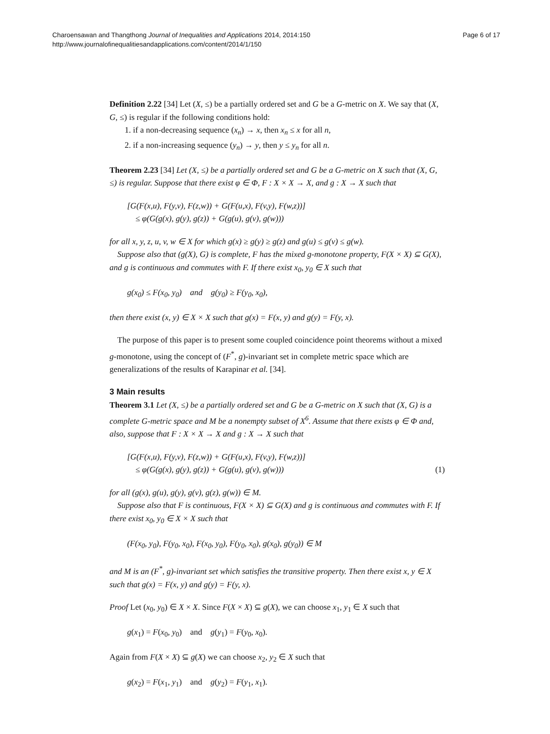Charoensawan and Thangthong Journal of Inequalities and Applications 2014, 2014:150
http://www.journalofinequalitiesandapplications.com/content/2014/1/150
Page 6 of 17
Definition 2.22 [34] Let (X, ≤) be a partially ordered set and G be a G-metric on X. We say that (X, G, ≤) is regular if the following conditions hold:
1. if a non-decreasing sequence (x<sub>n</sub>) → x, then x<sub>n</sub> ≤ x for all n,
2. if a non-increasing sequence (y<sub>n</sub>) → y, then y ≤ y<sub>n</sub> for all n.
Theorem 2.23 [34] Let (X, ≤) be a partially ordered set and G be a G-metric on X such that (X, G, ≤) is regular. Suppose that there exist φ ∈ Φ, F : X × X → X, and g : X → X such that
[G(F(x,u), F(y,v), F(z,w)) + G(F(u,x), F(v,y), F(w,z))]
≤ φ(G(g(x), g(y), g(z)) + G(g(u), g(v), g(w)))
for all x, y, z, u, v, w ∈ X for which g(x) ≥ g(y) ≥ g(z) and g(u) ≤ g(v) ≤ g(w).
Suppose also that (g(X), G) is complete, F has the mixed g-monotone property, F(X × X) ⊆ G(X), and g is continuous and commutes with F. If there exist x<sub>0</sub>, y<sub>0</sub> ∈ X such that
g(x<sub>0</sub>) ≤ F(x<sub>0</sub>, y<sub>0</sub>) and g(y<sub>0</sub>) ≥ F(y<sub>0</sub>, x<sub>0</sub>),
then there exist (x, y) ∈ X × X such that g(x) = F(x, y) and g(y) = F(y, x).
The purpose of this paper is to present some coupled coincidence point theorems without a mixed g-monotone, using the concept of (F<sup>*</sup>, g)-invariant set in complete metric space which are generalizations of the results of Karapinar et al. [34].
3 Main results
Theorem 3.1 Let (X, ≤) be a partially ordered set and G be a G-metric on X such that (X, G) is a complete G-metric space and M be a nonempty subset of X<sup>6</sup>. Assume that there exists φ ∈ Φ and, also, suppose that F : X × X → X and g : X → X such that
[G(F(x,u), F(y,v), F(z,w)) + G(F(u,x), F(v,y), F(w,z))]
≤ φ(G(g(x), g(y), g(z)) + G(g(u), g(v), g(w))) (1)
for all (g(x), g(u), g(y), g(v), g(z), g(w)) ∈ M.
Suppose also that F is continuous, F(X × X) ⊆ G(X) and g is continuous and commutes with F. If there exist x<sub>0</sub>, y<sub>0</sub> ∈ X × X such that
(F(x<sub>0</sub>, y<sub>0</sub>), F(y<sub>0</sub>, x<sub>0</sub>), F(x<sub>0</sub>, y<sub>0</sub>), F(y<sub>0</sub>, x<sub>0</sub>), g(x<sub>0</sub>), g(y<sub>0</sub>)) ∈ M
and M is an (F<sup>*</sup>, g)-invariant set which satisfies the transitive property. Then there exist x, y ∈ X such that g(x) = F(x, y) and g(y) = F(y, x).
Proof Let (x<sub>0</sub>, y<sub>0</sub>) ∈ X × X. Since F(X × X) ⊆ g(X), we can choose x<sub>1</sub>, y<sub>1</sub> ∈ X such that
g(x<sub>1</sub>) = F(x<sub>0</sub>, y<sub>0</sub>) and g(y<sub>1</sub>) = F(y<sub>0</sub>, x<sub>0</sub>).
Again from F(X × X) ⊆ g(X) we can choose x<sub>2</sub>, y<sub>2</sub> ∈ X such that
g(x<sub>2</sub>) = F(x<sub>1</sub>, y<sub>1</sub>) and g(y<sub>2</sub>) = F(y<sub>1</sub>, x<sub>1</sub>).